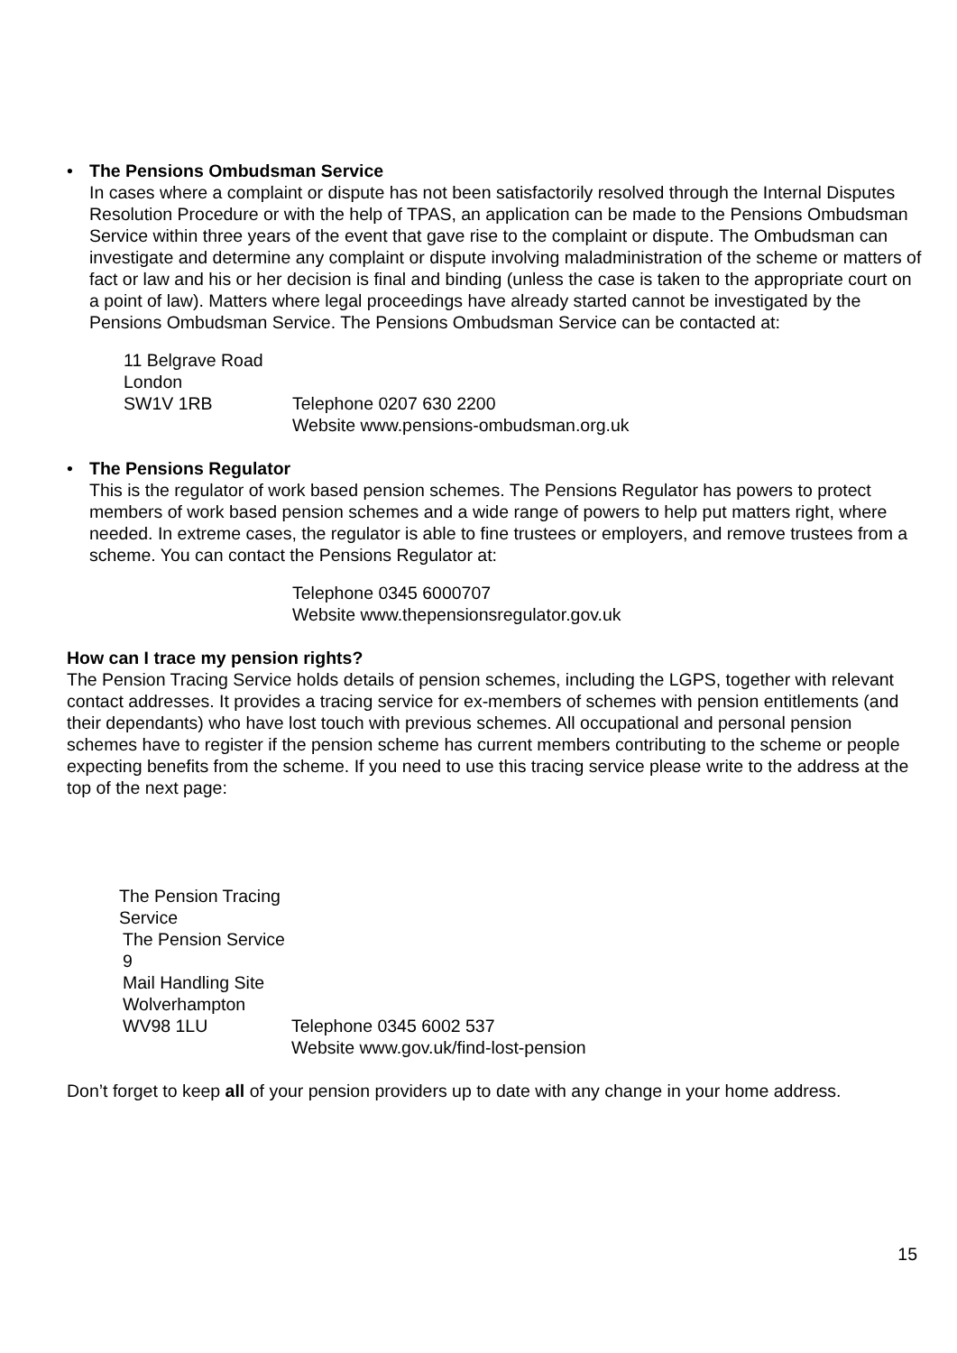•
The Pensions Ombudsman Service
In cases where a complaint or dispute has not been satisfactorily resolved through the Internal Disputes Resolution Procedure or with the help of TPAS, an application can be made to the Pensions Ombudsman Service within three years of the event that gave rise to the complaint or dispute. The Ombudsman can investigate and determine any complaint or dispute involving maladministration of the scheme or matters of fact or law and his or her decision is final and binding (unless the case is taken to the appropriate court on a point of law). Matters where legal proceedings have already started cannot be investigated by the Pensions Ombudsman Service. The Pensions Ombudsman Service can be contacted at:
11 Belgrave Road London SW1V 1RB Telephone 0207 630 2200 Website www.pensions-ombudsman.org.uk
•
The Pensions Regulator
This is the regulator of work based pension schemes. The Pensions Regulator has powers to protect members of work based pension schemes and a wide range of powers to help put matters right, where needed. In extreme cases, the regulator is able to fine trustees or employers, and remove trustees from a scheme. You can contact the Pensions Regulator at:
Telephone 0345 6000707 Website www.thepensionsregulator.gov.uk
How can I trace my pension rights?
The Pension Tracing Service holds details of pension schemes, including the LGPS, together with relevant contact addresses. It provides a tracing service for ex-members of schemes with pension entitlements (and their dependants) who have lost touch with previous schemes. All occupational and personal pension schemes have to register if the pension scheme has current members contributing to the scheme or people expecting benefits from the scheme. If you need to use this tracing service please write to the address at the top of the next page:
The Pension Tracing Service The Pension Service 9 Mail Handling Site Wolverhampton WV98 1LU Telephone 0345 6002 537 Website www.gov.uk/find-lost-pension
Don’t forget to keep all of your pension providers up to date with any change in your home address.
15